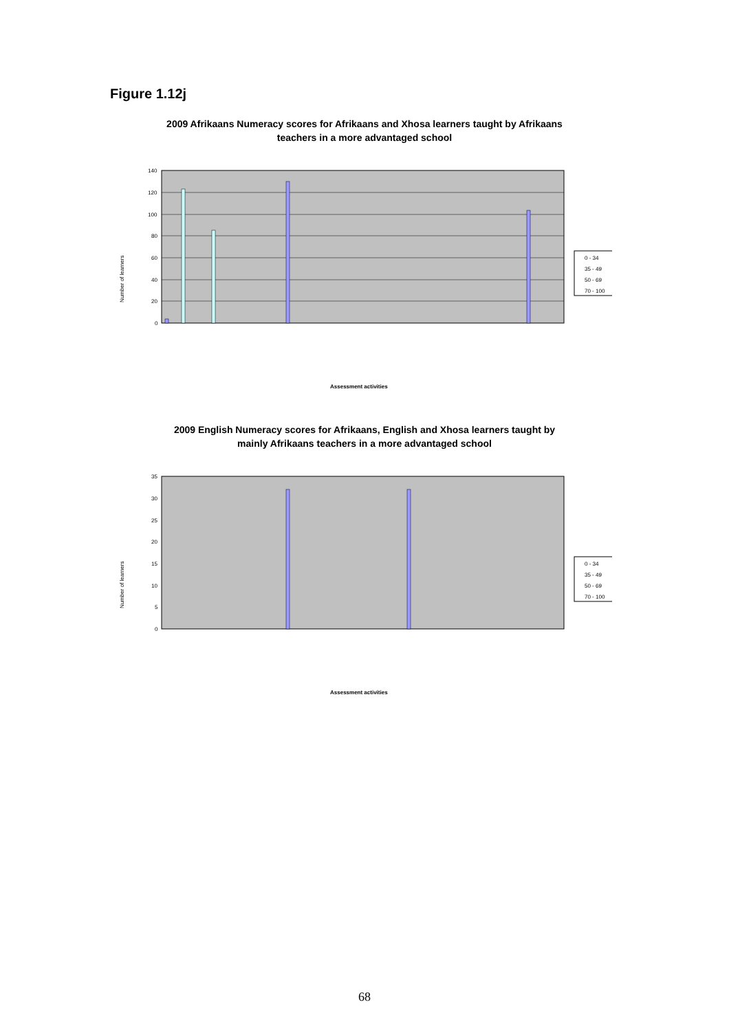Figure 1.12j
2009 Afrikaans Numeracy scores for Afrikaans and Xhosa learners taught by Afrikaans teachers in a more advantaged school
140
120
100
80
60
40
20
0
0 - 34
35 - 49
50 - 69
70 - 100
Number of learners
Assessment activities
2009 English Numeracy scores for Afrikaans, English and Xhosa learners taught by mainly Afrikaans teachers in a more advantaged school
35
30
25
20
15
10
5
0
0 - 34
35 - 49
50 - 69
70 - 100
Number of learners
Assessment activities
68